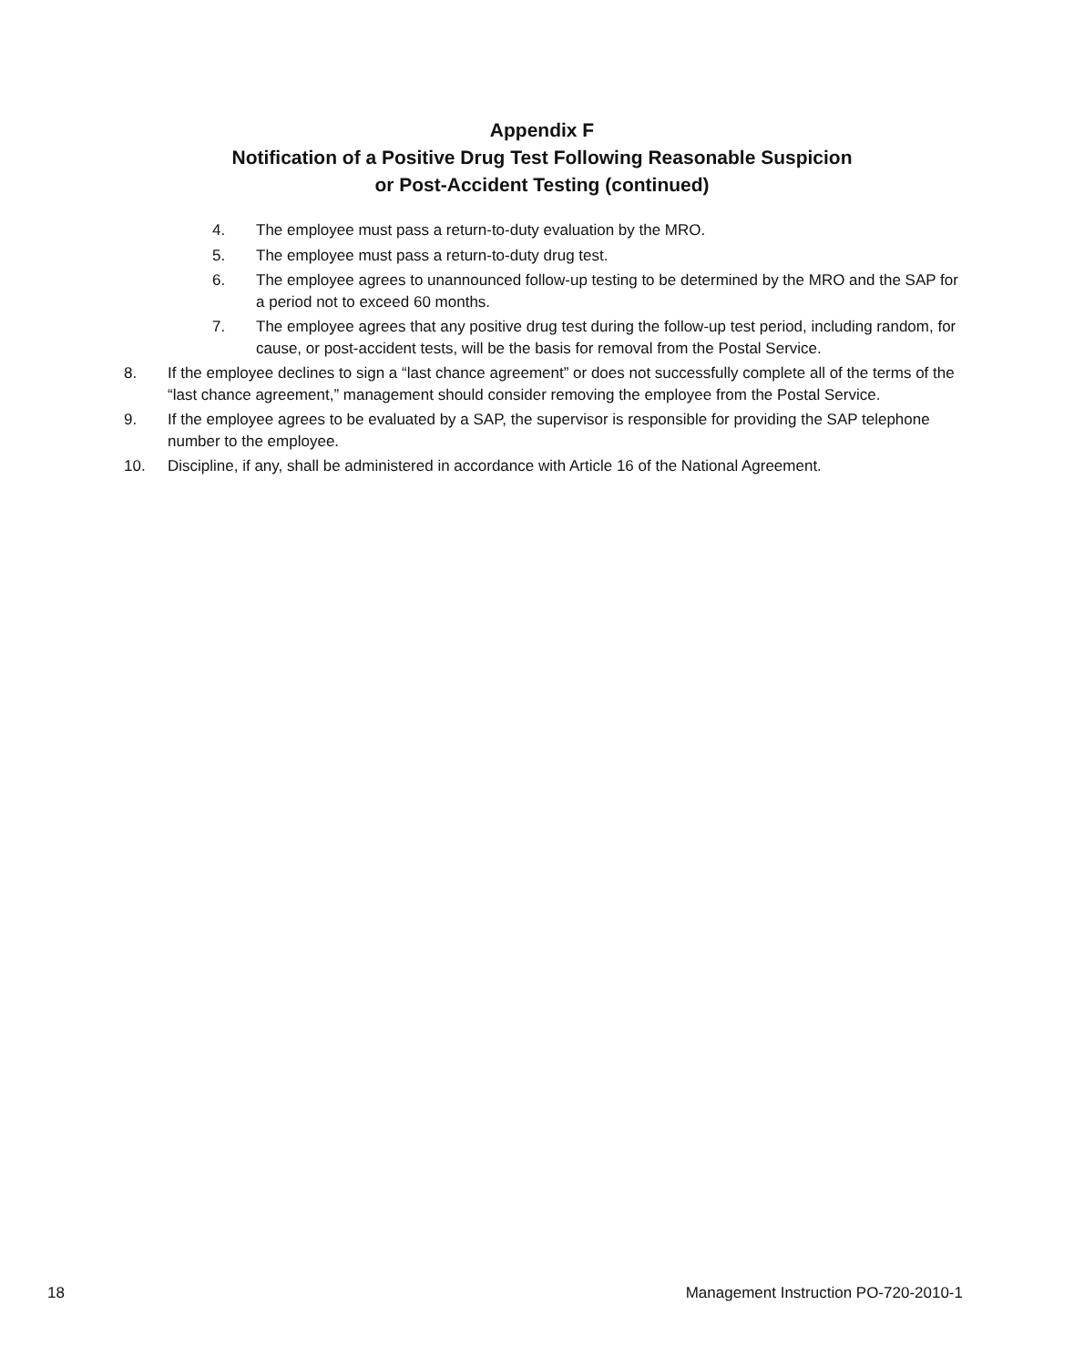Appendix F
Notification of a Positive Drug Test Following Reasonable Suspicion
or Post-Accident Testing (continued)
4. The employee must pass a return-to-duty evaluation by the MRO.
5. The employee must pass a return-to-duty drug test.
6. The employee agrees to unannounced follow-up testing to be determined by the MRO and the SAP for a period not to exceed 60 months.
7. The employee agrees that any positive drug test during the follow-up test period, including random, for cause, or post-accident tests, will be the basis for removal from the Postal Service.
8. If the employee declines to sign a “last chance agreement” or does not successfully complete all of the terms of the “last chance agreement,” management should consider removing the employee from the Postal Service.
9. If the employee agrees to be evaluated by a SAP, the supervisor is responsible for providing the SAP telephone number to the employee.
10. Discipline, if any, shall be administered in accordance with Article 16 of the National Agreement.
18 Management Instruction PO-720-2010-1